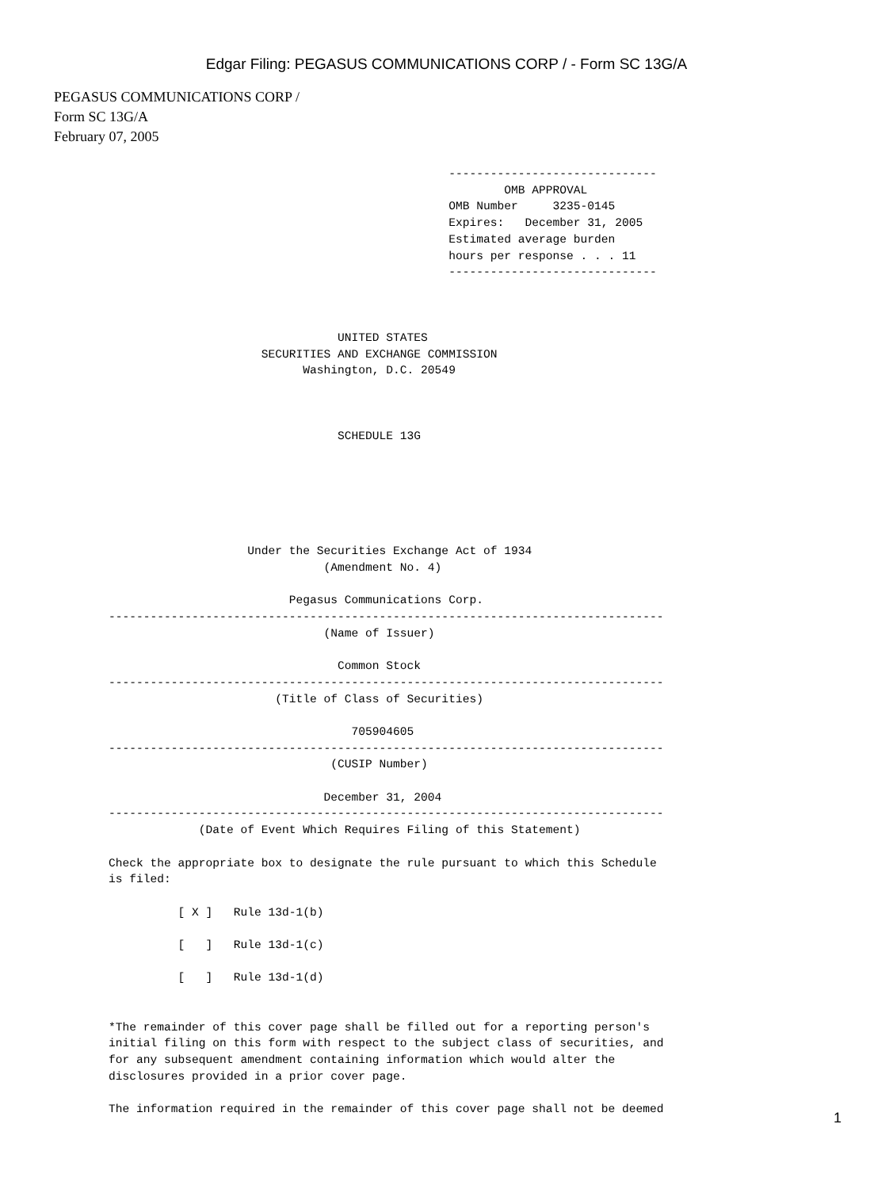Edgar Filing: PEGASUS COMMUNICATIONS CORP / - Form SC 13G/A
PEGASUS COMMUNICATIONS CORP /
Form SC 13G/A
February 07, 2005
                                                 ------------------------------
                                                         OMB APPROVAL
                                                 OMB Number     3235-0145
                                                 Expires:   December 31, 2005
                                                 Estimated average burden
                                                 hours per response . . . 11
                                                 ------------------------------



                                 UNITED STATES
                      SECURITIES AND EXCHANGE COMMISSION
                            Washington, D.C. 20549



                                 SCHEDULE 13G






                    Under the Securities Exchange Act of 1934
                               (Amendment No. 4)

                          Pegasus Communications Corp.
--------------------------------------------------------------------------------
                               (Name of Issuer)

                                 Common Stock
--------------------------------------------------------------------------------
                        (Title of Class of Securities)

                                   705904605
--------------------------------------------------------------------------------
                                (CUSIP Number)

                               December 31, 2004
--------------------------------------------------------------------------------
             (Date of Event Which Requires Filing of this Statement)

Check the appropriate box to designate the rule pursuant to which this Schedule
is filed:

          [ X ]   Rule 13d-1(b)

          [   ]   Rule 13d-1(c)

          [   ]   Rule 13d-1(d)


*The remainder of this cover page shall be filled out for a reporting person's
initial filing on this form with respect to the subject class of securities, and
for any subsequent amendment containing information which would alter the
disclosures provided in a prior cover page.

The information required in the remainder of this cover page shall not be deemed
1